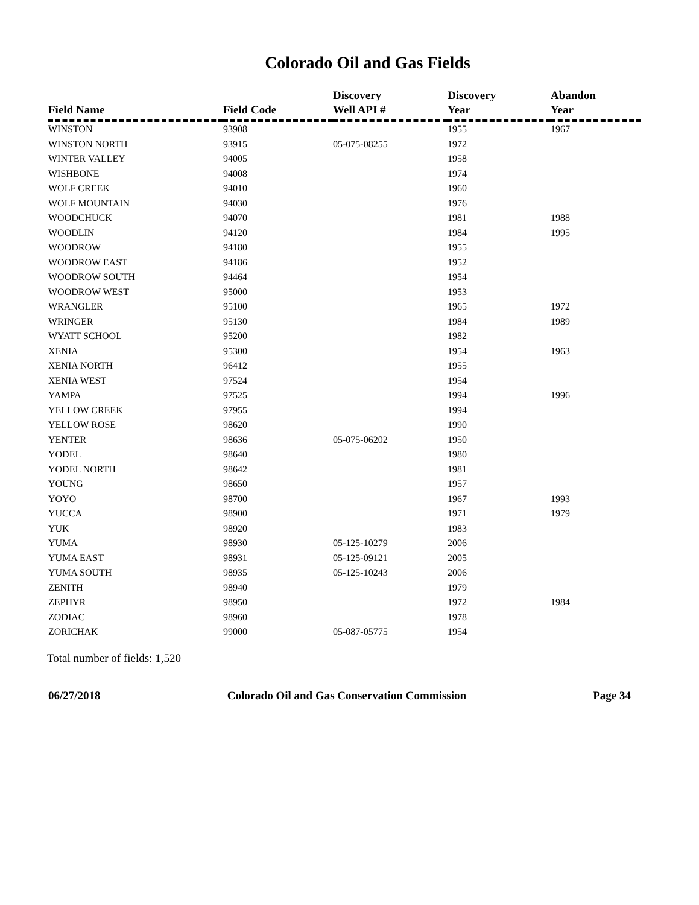Colorado Oil and Gas Fields
| Field Name | Field Code | Discovery Well API # | Discovery Year | Abandon Year |
| --- | --- | --- | --- | --- |
| WINSTON | 93908 | | 1955 | 1967 |
| WINSTON NORTH | 93915 | 05-075-08255 | 1972 | |
| WINTER VALLEY | 94005 | | 1958 | |
| WISHBONE | 94008 | | 1974 | |
| WOLF CREEK | 94010 | | 1960 | |
| WOLF MOUNTAIN | 94030 | | 1976 | |
| WOODCHUCK | 94070 | | 1981 | 1988 |
| WOODLIN | 94120 | | 1984 | 1995 |
| WOODROW | 94180 | | 1955 | |
| WOODROW EAST | 94186 | | 1952 | |
| WOODROW SOUTH | 94464 | | 1954 | |
| WOODROW WEST | 95000 | | 1953 | |
| WRANGLER | 95100 | | 1965 | 1972 |
| WRINGER | 95130 | | 1984 | 1989 |
| WYATT SCHOOL | 95200 | | 1982 | |
| XENIA | 95300 | | 1954 | 1963 |
| XENIA NORTH | 96412 | | 1955 | |
| XENIA WEST | 97524 | | 1954 | |
| YAMPA | 97525 | | 1994 | 1996 |
| YELLOW CREEK | 97955 | | 1994 | |
| YELLOW ROSE | 98620 | | 1990 | |
| YENTER | 98636 | 05-075-06202 | 1950 | |
| YODEL | 98640 | | 1980 | |
| YODEL NORTH | 98642 | | 1981 | |
| YOUNG | 98650 | | 1957 | |
| YOYO | 98700 | | 1967 | 1993 |
| YUCCA | 98900 | | 1971 | 1979 |
| YUK | 98920 | | 1983 | |
| YUMA | 98930 | 05-125-10279 | 2006 | |
| YUMA EAST | 98931 | 05-125-09121 | 2005 | |
| YUMA SOUTH | 98935 | 05-125-10243 | 2006 | |
| ZENITH | 98940 | | 1979 | |
| ZEPHYR | 98950 | | 1972 | 1984 |
| ZODIAC | 98960 | | 1978 | |
| ZORICHAK | 99000 | 05-087-05775 | 1954 | |
Total number of fields: 1,520
06/27/2018 Colorado Oil and Gas Conservation Commission Page 34